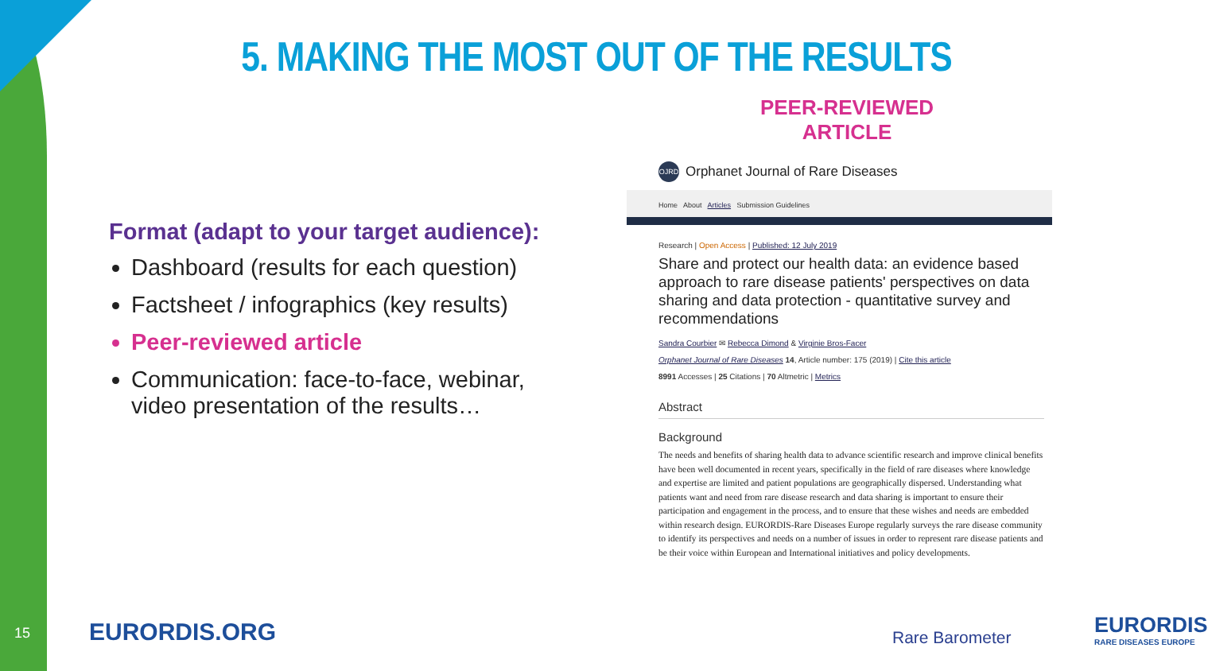5. MAKING THE MOST OUT OF THE RESULTS
PEER-REVIEWED ARTICLE
Format (adapt to your target audience):
Dashboard (results for each question)
Factsheet / infographics (key results)
Peer-reviewed article
Communication: face-to-face, webinar, video presentation of the results…
OJRD Orphanet Journal of Rare Diseases
Home About Articles Submission Guidelines
Research | Open Access | Published: 12 July 2019
Share and protect our health data: an evidence based approach to rare disease patients' perspectives on data sharing and data protection - quantitative survey and recommendations
Sandra Courbier ✉ Rebecca Dimond & Virginie Bros-Facer
Orphanet Journal of Rare Diseases 14, Article number: 175 (2019) | Cite this article
8991 Accesses | 25 Citations | 70 Altmetric | Metrics
Abstract
Background
The needs and benefits of sharing health data to advance scientific research and improve clinical benefits have been well documented in recent years, specifically in the field of rare diseases where knowledge and expertise are limited and patient populations are geographically dispersed. Understanding what patients want and need from rare disease research and data sharing is important to ensure their participation and engagement in the process, and to ensure that these wishes and needs are embedded within research design. EURORDIS-Rare Diseases Europe regularly surveys the rare disease community to identify its perspectives and needs on a number of issues in order to represent rare disease patients and be their voice within European and International initiatives and policy developments.
15 EURORDIS.ORG Rare Barometer EURORDIS
RARE DISEASES EUROPE